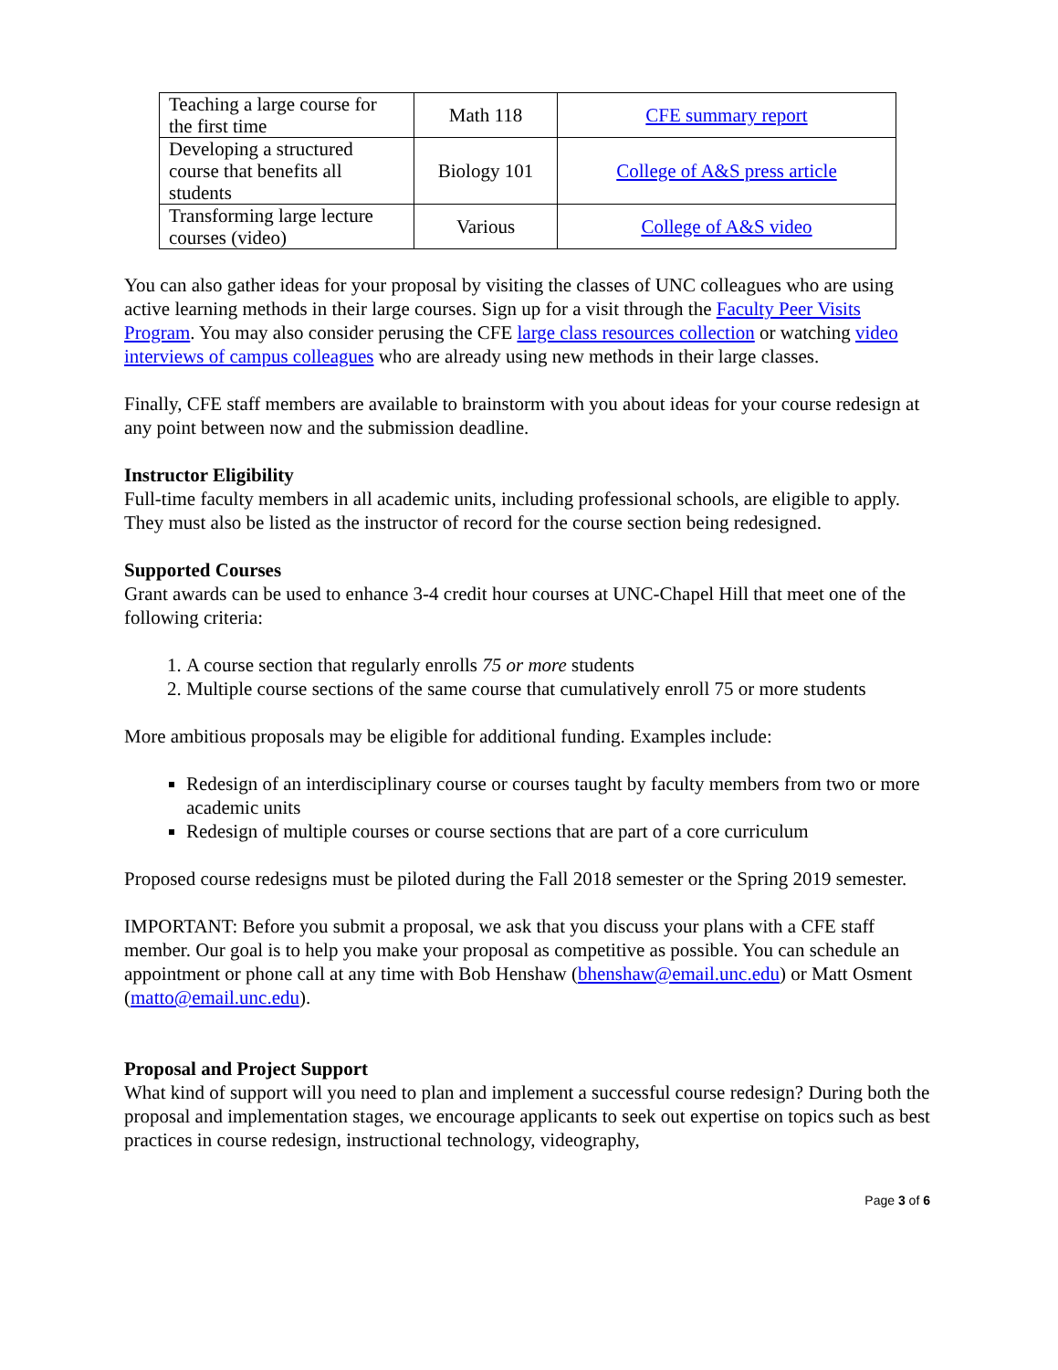| Teaching a large course for the first time | Math 118 | CFE summary report |
| Developing a structured course that benefits all students | Biology 101 | College of A&S press article |
| Transforming large lecture courses (video) | Various | College of A&S video |
You can also gather ideas for your proposal by visiting the classes of UNC colleagues who are using active learning methods in their large courses. Sign up for a visit through the Faculty Peer Visits Program. You may also consider perusing the CFE large class resources collection or watching video interviews of campus colleagues who are already using new methods in their large classes.
Finally, CFE staff members are available to brainstorm with you about ideas for your course redesign at any point between now and the submission deadline.
Instructor Eligibility
Full-time faculty members in all academic units, including professional schools, are eligible to apply. They must also be listed as the instructor of record for the course section being redesigned.
Supported Courses
Grant awards can be used to enhance 3-4 credit hour courses at UNC-Chapel Hill that meet one of the following criteria:
1. A course section that regularly enrolls 75 or more students
2. Multiple course sections of the same course that cumulatively enroll 75 or more students
More ambitious proposals may be eligible for additional funding. Examples include:
Redesign of an interdisciplinary course or courses taught by faculty members from two or more academic units
Redesign of multiple courses or course sections that are part of a core curriculum
Proposed course redesigns must be piloted during the Fall 2018 semester or the Spring 2019 semester.
IMPORTANT: Before you submit a proposal, we ask that you discuss your plans with a CFE staff member. Our goal is to help you make your proposal as competitive as possible. You can schedule an appointment or phone call at any time with Bob Henshaw (bhenshaw@email.unc.edu) or Matt Osment (matto@email.unc.edu).
Proposal and Project Support
What kind of support will you need to plan and implement a successful course redesign? During both the proposal and implementation stages, we encourage applicants to seek out expertise on topics such as best practices in course redesign, instructional technology, videography,
Page 3 of 6